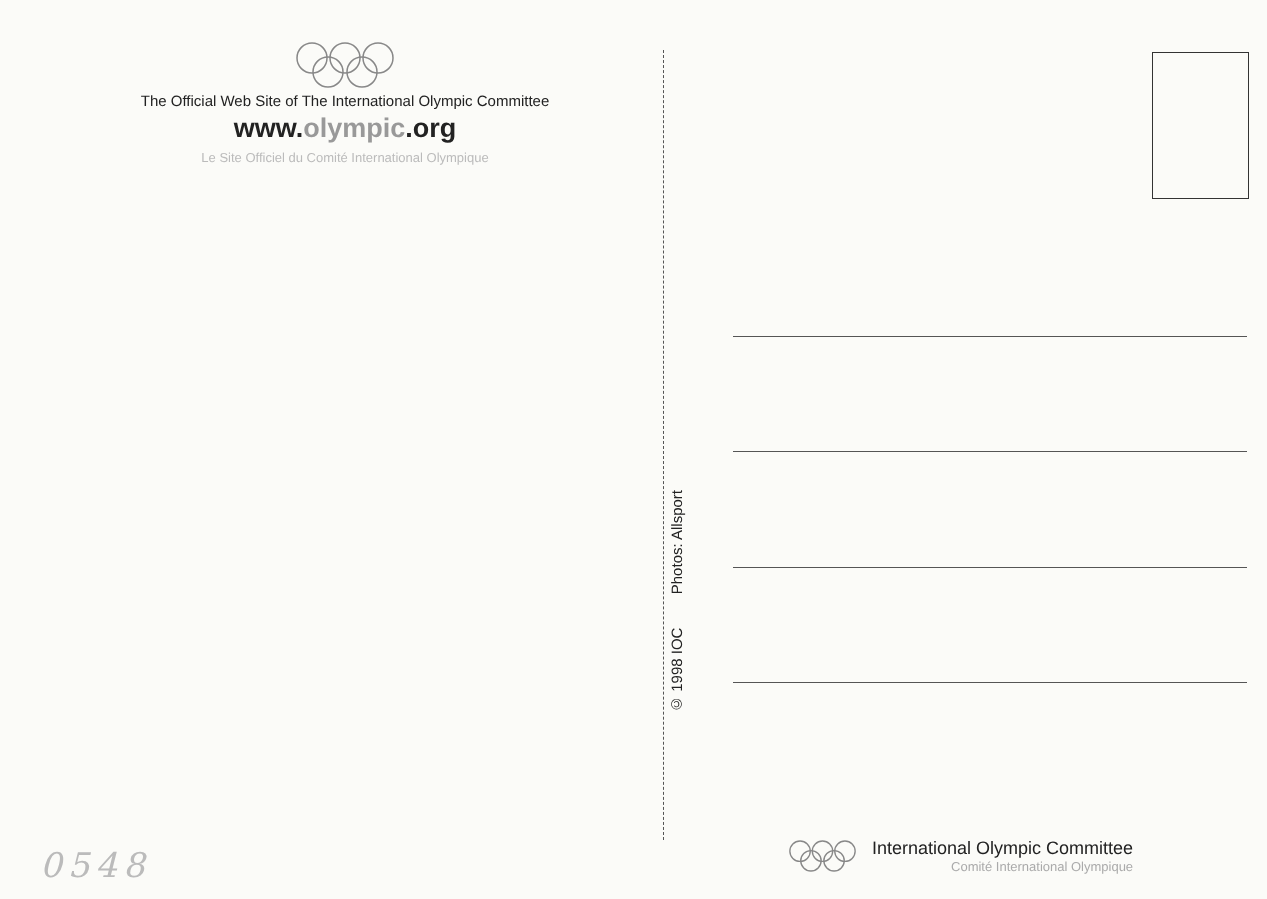The Official Web Site of The International Olympic Committee
www.olympic.org
Le Site Officiel du Comité International Olympique
© 1998 IOC Photos: Allsport
International Olympic Committee
Comité International Olympique
0548